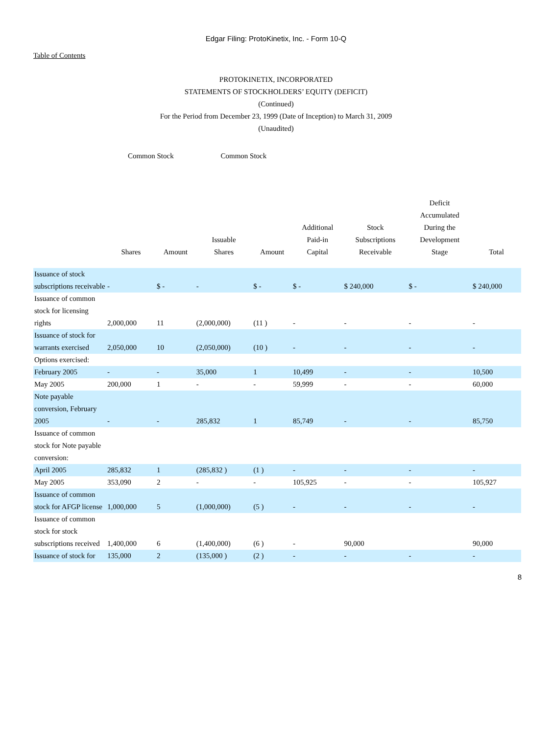Edgar Filing: ProtoKinetix, Inc. - Form 10-Q
Table of Contents
PROTOKINETIX, INCORPORATED
STATEMENTS OF STOCKHOLDERS’ EQUITY (DEFICIT)
(Continued)
For the Period from December 23, 1999 (Date of Inception) to March 31, 2009
(Unaudited)
| | Common Stock | | Common Stock | | | | | |
| --- | --- | --- | --- | --- | --- | --- | --- | --- |
| | Shares | Amount | Issuable Shares | Amount | Additional Paid-in Capital | Stock Subscriptions Receivable | Deficit Accumulated During the Development Stage | Total |
| Issuance of stock subscriptions receivable | - | $ - | - | $ - | $ - | $ 240,000 | $ - | $ 240,000 |
| Issuance of common stock for licensing rights | 2,000,000 | 11 | (2,000,000) | (11 ) | - | - | - | - |
| Issuance of stock for warrants exercised | 2,050,000 | 10 | (2,050,000) | (10 ) | - | - | - | - |
| Options exercised: | | | | | | | | |
| February 2005 | - | - | 35,000 | 1 | 10,499 | - | - | 10,500 |
| May 2005 | 200,000 | 1 | - | - | 59,999 | - | - | 60,000 |
| Note payable conversion, February 2005 | - | - | 285,832 | 1 | 85,749 | - | - | 85,750 |
| Issuance of common stock for Note payable conversion: | | | | | | | | |
| April 2005 | 285,832 | 1 | (285,832 ) | (1 ) | - | - | - | - |
| May 2005 | 353,090 | 2 | - | - | 105,925 | - | - | 105,927 |
| Issuance of common stock for AFGP license | 1,000,000 | 5 | (1,000,000) | (5 ) | - | - | - | - |
| Issuance of common stock for stock subscriptions received | 1,400,000 | 6 | (1,400,000) | (6 ) | - | 90,000 | | 90,000 |
| Issuance of stock for | 135,000 | 2 | (135,000 ) | (2 ) | - | - | - | - |
8